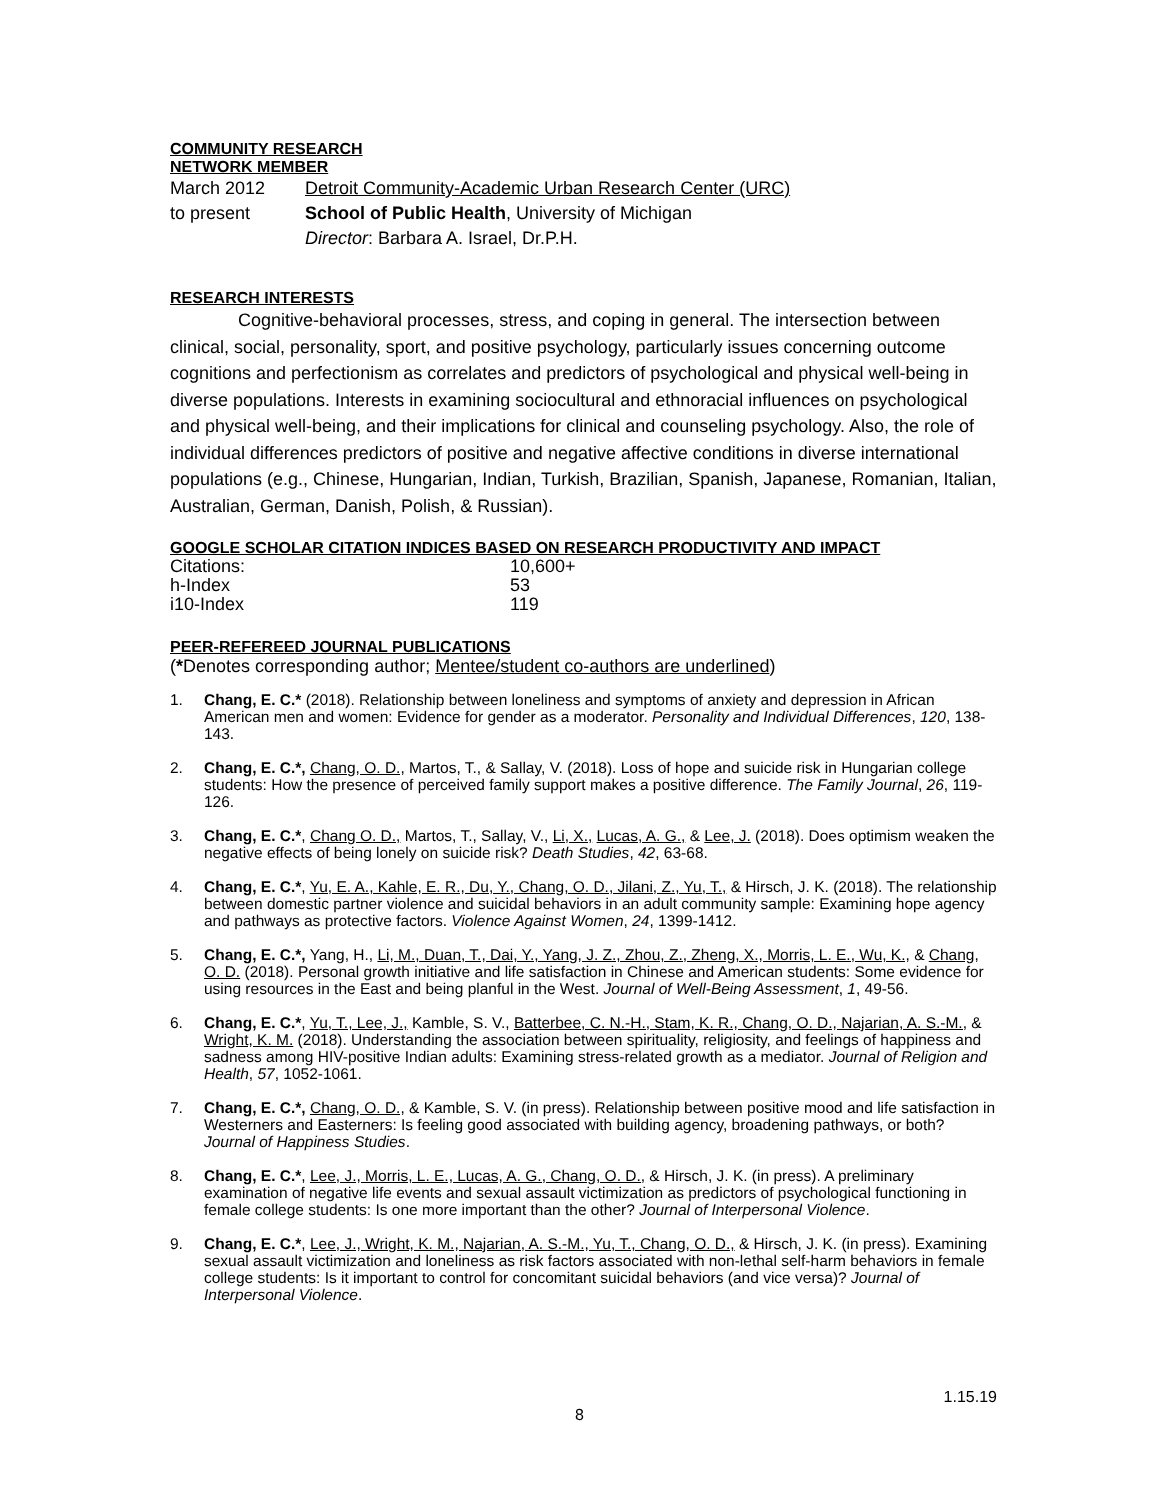COMMUNITY RESEARCH
NETWORK MEMBER
March 2012 Detroit Community-Academic Urban Research Center (URC)
to present School of Public Health, University of Michigan
Director: Barbara A. Israel, Dr.P.H.
RESEARCH INTERESTS
Cognitive-behavioral processes, stress, and coping in general. The intersection between clinical, social, personality, sport, and positive psychology, particularly issues concerning outcome cognitions and perfectionism as correlates and predictors of psychological and physical well-being in diverse populations. Interests in examining sociocultural and ethnoracial influences on psychological and physical well-being, and their implications for clinical and counseling psychology. Also, the role of individual differences predictors of positive and negative affective conditions in diverse international populations (e.g., Chinese, Hungarian, Indian, Turkish, Brazilian, Spanish, Japanese, Romanian, Italian, Australian, German, Danish, Polish, & Russian).
GOOGLE SCHOLAR CITATION INDICES BASED ON RESEARCH PRODUCTIVITY AND IMPACT
Citations: 10,600+
h-Index 53
i10-Index 119
PEER-REFEREED JOURNAL PUBLICATIONS
(*Denotes corresponding author; Mentee/student co-authors are underlined)
1. Chang, E. C.* (2018). Relationship between loneliness and symptoms of anxiety and depression in African American men and women: Evidence for gender as a moderator. Personality and Individual Differences, 120, 138-143.
2. Chang, E. C.*, Chang, O. D., Martos, T., & Sallay, V. (2018). Loss of hope and suicide risk in Hungarian college students: How the presence of perceived family support makes a positive difference. The Family Journal, 26, 119-126.
3. Chang, E. C.*, Chang O. D., Martos, T., Sallay, V., Li, X., Lucas, A. G., & Lee, J. (2018). Does optimism weaken the negative effects of being lonely on suicide risk? Death Studies, 42, 63-68.
4. Chang, E. C.*, Yu, E. A., Kahle, E. R., Du, Y., Chang, O. D., Jilani, Z., Yu, T., & Hirsch, J. K. (2018). The relationship between domestic partner violence and suicidal behaviors in an adult community sample: Examining hope agency and pathways as protective factors. Violence Against Women, 24, 1399-1412.
5. Chang, E. C.*, Yang, H., Li, M., Duan, T., Dai, Y., Yang, J. Z., Zhou, Z., Zheng, X., Morris, L. E., Wu, K., & Chang, O. D. (2018). Personal growth initiative and life satisfaction in Chinese and American students: Some evidence for using resources in the East and being planful in the West. Journal of Well-Being Assessment, 1, 49-56.
6. Chang, E. C.*, Yu, T., Lee, J., Kamble, S. V., Batterbee, C. N.-H., Stam, K. R., Chang, O. D., Najarian, A. S.-M., & Wright, K. M. (2018). Understanding the association between spirituality, religiosity, and feelings of happiness and sadness among HIV-positive Indian adults: Examining stress-related growth as a mediator. Journal of Religion and Health, 57, 1052-1061.
7. Chang, E. C.*, Chang, O. D., & Kamble, S. V. (in press). Relationship between positive mood and life satisfaction in Westerners and Easterners: Is feeling good associated with building agency, broadening pathways, or both? Journal of Happiness Studies.
8. Chang, E. C.*, Lee, J., Morris, L. E., Lucas, A. G., Chang, O. D., & Hirsch, J. K. (in press). A preliminary examination of negative life events and sexual assault victimization as predictors of psychological functioning in female college students: Is one more important than the other? Journal of Interpersonal Violence.
9. Chang, E. C.*, Lee, J., Wright, K. M., Najarian, A. S.-M., Yu, T., Chang, O. D., & Hirsch, J. K. (in press). Examining sexual assault victimization and loneliness as risk factors associated with non-lethal self-harm behaviors in female college students: Is it important to control for concomitant suicidal behaviors (and vice versa)? Journal of Interpersonal Violence.
1.15.19
8